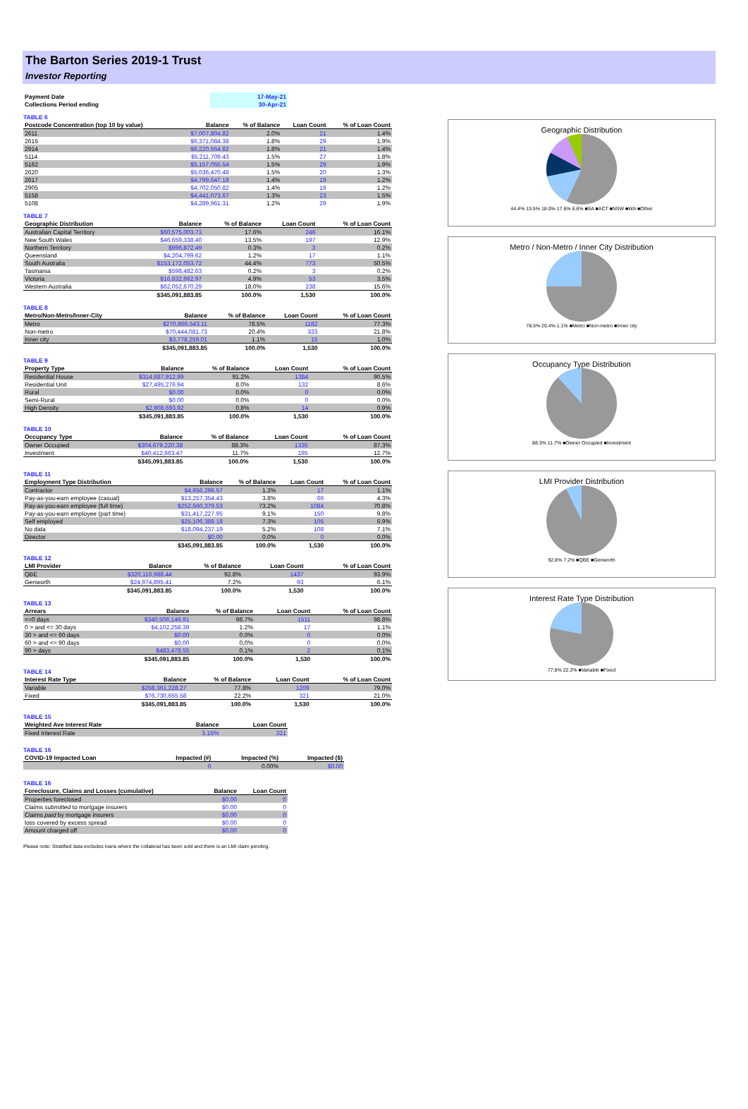The Barton Series 2019-1 Trust
Investor Reporting
| Payment Date | 17-May-21 |
| Collections Period ending | 30-Apr-21 |
TABLE 6
| Postcode Concentration (top 10 by value) | Balance | % of Balance | Loan Count | % of Loan Count |
| --- | --- | --- | --- | --- |
| 2611 | $7,007,804.82 | 2.0% | 21 | 1.4% |
| 2615 | $6,371,084.38 | 1.8% | 29 | 1.9% |
| 2914 | $6,220,554.82 | 1.8% | 21 | 1.4% |
| 5114 | $5,211,709.43 | 1.5% | 27 | 1.8% |
| 5162 | $5,157,055.54 | 1.5% | 29 | 1.9% |
| 2620 | $5,036,470.48 | 1.5% | 20 | 1.3% |
| 2617 | $4,799,647.18 | 1.4% | 19 | 1.2% |
| 2905 | $4,702,050.82 | 1.4% | 19 | 1.2% |
| 5158 | $4,441,073.67 | 1.3% | 23 | 1.5% |
| 5108 | $4,289,961.31 | 1.2% | 29 | 1.9% |
TABLE 7
| Geographic Distribution | Balance | % of Balance | Loan Count | % of Loan Count |
| --- | --- | --- | --- | --- |
| Australian Capital Territory | $60,575,003.73 | 17.6% | 246 | 16.1% |
| New South Wales | $46,659,338.40 | 13.5% | 197 | 12.9% |
| Northern Territory | $996,872.49 | 0.3% | 3 | 0.2% |
| Queensland | $4,204,799.62 | 1.2% | 17 | 1.1% |
| South Australia | $153,172,053.72 | 44.4% | 773 | 50.5% |
| Tasmania | $598,482.63 | 0.2% | 3 | 0.2% |
| Victoria | $16,832,662.97 | 4.9% | 53 | 3.5% |
| Western Australia | $62,052,670.29 | 18.0% | 238 | 15.6% |
| | $345,091,883.85 | 100.0% | 1,530 | 100.0% |
TABLE 8
| Metro/Non-Metro/Inner-City | Balance | % of Balance | Loan Count | % of Loan Count |
| --- | --- | --- | --- | --- |
| Metro | $270,869,543.11 | 78.5% | 1182 | 77.3% |
| Non-metro | $70,444,081.73 | 20.4% | 333 | 21.8% |
| Inner city | $3,778,259.01 | 1.1% | 15 | 1.0% |
| | $345,091,883.85 | 100.0% | 1,530 | 100.0% |
TABLE 9
| Property Type | Balance | % of Balance | Loan Count | % of Loan Count |
| --- | --- | --- | --- | --- |
| Residential House | $314,687,912.99 | 91.2% | 1384 | 90.5% |
| Residential Unit | $27,495,276.94 | 8.0% | 132 | 8.6% |
| Rural | $0.00 | 0.0% | 0 | 0.0% |
| Semi-Rural | $0.00 | 0.0% | 0 | 0.0% |
| High Density | $2,908,693.92 | 0.8% | 14 | 0.9% |
| | $345,091,883.85 | 100.0% | 1,530 | 100.0% |
TABLE 10
| Occupancy Type | Balance | % of Balance | Loan Count | % of Loan Count |
| --- | --- | --- | --- | --- |
| Owner Occupied | $304,679,220.38 | 88.3% | 1335 | 87.3% |
| Investment | $40,412,663.47 | 11.7% | 195 | 12.7% |
| | $345,091,883.85 | 100.0% | 1,530 | 100.0% |
TABLE 11
| Employment Type Distribution | Balance | % of Balance | Loan Count | % of Loan Count |
| --- | --- | --- | --- | --- |
| Contractor | $4,656,296.57 | 1.3% | 17 | 1.1% |
| Pay-as-you-earn employee (casual) | $13,257,354.43 | 3.8% | 66 | 4.3% |
| Pay-as-you-earn employee (full time) | $252,560,379.53 | 73.2% | 1084 | 70.8% |
| Pay-as-you-earn employee (part time) | $31,417,227.95 | 9.1% | 150 | 9.8% |
| Self employed | $25,106,388.18 | 7.3% | 105 | 6.9% |
| No data | $18,094,237.19 | 5.2% | 108 | 7.1% |
| Director | $0.00 | 0.0% | 0 | 0.0% |
| | $345,091,883.85 | 100.0% | 1,530 | 100.0% |
TABLE 12
| LMI Provider | Balance | % of Balance | Loan Count | % of Loan Count |
| --- | --- | --- | --- | --- |
| QBE | $320,116,988.44 | 92.8% | 1437 | 93.9% |
| Genworth | $24,974,895.41 | 7.2% | 93 | 6.1% |
| | $345,091,883.85 | 100.0% | 1,530 | 100.0% |
TABLE 13
| Arrears | Balance | % of Balance | Loan Count | % of Loan Count |
| --- | --- | --- | --- | --- |
| <=0 days | $340,506,146.91 | 98.7% | 1511 | 98.8% |
| 0 > and <= 30 days | $4,102,258.39 | 1.2% | 17 | 1.1% |
| 30 > and <= 60 days | $0.00 | 0.0% | 0 | 0.0% |
| 60 > and <= 90 days | $0.00 | 0.0% | 0 | 0.0% |
| 90 > days | $483,478.55 | 0.1% | 2 | 0.1% |
| | $345,091,883.85 | 100.0% | 1,530 | 100.0% |
TABLE 14
| Interest Rate Type | Balance | % of Balance | Loan Count | % of Loan Count |
| --- | --- | --- | --- | --- |
| Variable | $268,361,228.27 | 77.8% | 1209 | 79.0% |
| Fixed | $76,730,655.58 | 22.2% | 321 | 21.0% |
| | $345,091,883.85 | 100.0% | 1,530 | 100.0% |
TABLE 15
| Weighted Ave Interest Rate | Balance | Loan Count |
| --- | --- | --- |
| Fixed Interest Rate | 3.15% | 321 |
TABLE 16
| COVID-19 Impacted Loan | Impacted (#) | Impacted (%) | Impacted ($) |
| --- | --- | --- | --- |
| | 0 | 0.00% | $0.00 |
TABLE 16
| Foreclosure, Claims and Losses (cumulative) | Balance | Loan Count |
| --- | --- | --- |
| Properties foreclosed | $0.00 | 0 |
| Claims submitted to mortgage insurers | $0.00 | 0 |
| Claims paid by mortgage insurers | $0.00 | 0 |
| loss covered by excess spread | $0.00 | 0 |
| Amount charged off | $0.00 | 0 |
Please note: Stratified data excludes loans where the collateral has been sold and there is an LMI claim pending.
Geographic Distribution
44.4% 13.5% 18.0% 17.6% 6.6% ■SA ■ACT ■NSW ■WA ■Other
Metro / Non-Metro / Inner City Distribution
78.5% 20.4% 1.1% ■Metro ■Non-metro ■Inner city
Occupancy Type Distribution
88.3% 11.7% ■Owner Occupied ■Investment
LMI Provider Distribution
92.8% 7.2% ■QBE ■Genworth
Interest Rate Type Distribution
77.8% 22.2% ■Variable ■Fixed